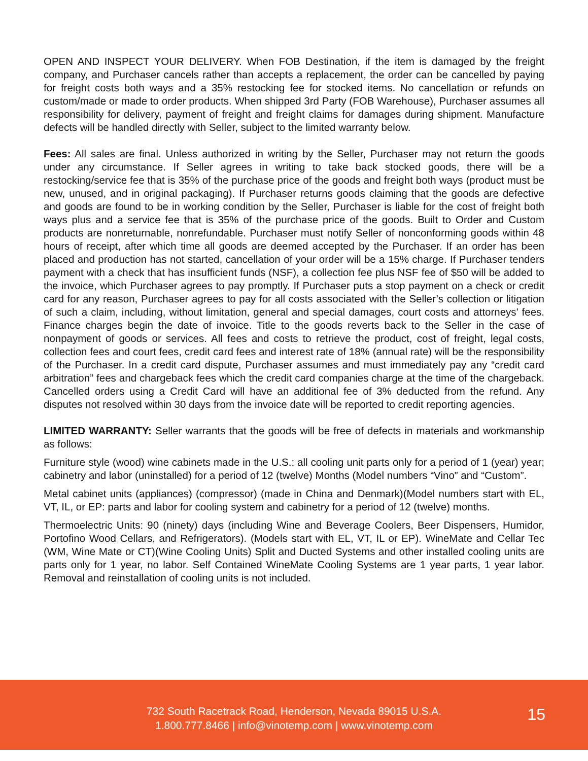OPEN AND INSPECT YOUR DELIVERY. When FOB Destination, if the item is damaged by the freight company, and Purchaser cancels rather than accepts a replacement, the order can be cancelled by paying for freight costs both ways and a 35% restocking fee for stocked items. No cancellation or refunds on custom/made or made to order products. When shipped 3rd Party (FOB Warehouse), Purchaser assumes all responsibility for delivery, payment of freight and freight claims for damages during shipment. Manufacture defects will be handled directly with Seller, subject to the limited warranty below.
Fees: All sales are final. Unless authorized in writing by the Seller, Purchaser may not return the goods under any circumstance. If Seller agrees in writing to take back stocked goods, there will be a restocking/service fee that is 35% of the purchase price of the goods and freight both ways (product must be new, unused, and in original packaging). If Purchaser returns goods claiming that the goods are defective and goods are found to be in working condition by the Seller, Purchaser is liable for the cost of freight both ways plus and a service fee that is 35% of the purchase price of the goods. Built to Order and Custom products are nonreturnable, nonrefundable. Purchaser must notify Seller of nonconforming goods within 48 hours of receipt, after which time all goods are deemed accepted by the Purchaser. If an order has been placed and production has not started, cancellation of your order will be a 15% charge. If Purchaser tenders payment with a check that has insufficient funds (NSF), a collection fee plus NSF fee of $50 will be added to the invoice, which Purchaser agrees to pay promptly. If Purchaser puts a stop payment on a check or credit card for any reason, Purchaser agrees to pay for all costs associated with the Seller’s collection or litigation of such a claim, including, without limitation, general and special damages, court costs and attorneys’ fees. Finance charges begin the date of invoice. Title to the goods reverts back to the Seller in the case of nonpayment of goods or services. All fees and costs to retrieve the product, cost of freight, legal costs, collection fees and court fees, credit card fees and interest rate of 18% (annual rate) will be the responsibility of the Purchaser. In a credit card dispute, Purchaser assumes and must immediately pay any “credit card arbitration” fees and chargeback fees which the credit card companies charge at the time of the chargeback. Cancelled orders using a Credit Card will have an additional fee of 3% deducted from the refund. Any disputes not resolved within 30 days from the invoice date will be reported to credit reporting agencies.
LIMITED WARRANTY: Seller warrants that the goods will be free of defects in materials and workmanship as follows:
Furniture style (wood) wine cabinets made in the U.S.: all cooling unit parts only for a period of 1 (year) year; cabinetry and labor (uninstalled) for a period of 12 (twelve) Months (Model numbers “Vino” and “Custom”.
Metal cabinet units (appliances) (compressor) (made in China and Denmark)(Model numbers start with EL, VT, IL, or EP: parts and labor for cooling system and cabinetry for a period of 12 (twelve) months.
Thermoelectric Units: 90 (ninety) days (including Wine and Beverage Coolers, Beer Dispensers, Humidor, Portofino Wood Cellars, and Refrigerators). (Models start with EL, VT, IL or EP). WineMate and Cellar Tec (WM, Wine Mate or CT)(Wine Cooling Units) Split and Ducted Systems and other installed cooling units are parts only for 1 year, no labor. Self Contained WineMate Cooling Systems are 1 year parts, 1 year labor. Removal and reinstallation of cooling units is not included.
732 South Racetrack Road, Henderson, Nevada 89015 U.S.A.
1.800.777.8466 | info@vinotemp.com | www.vinotemp.com
15